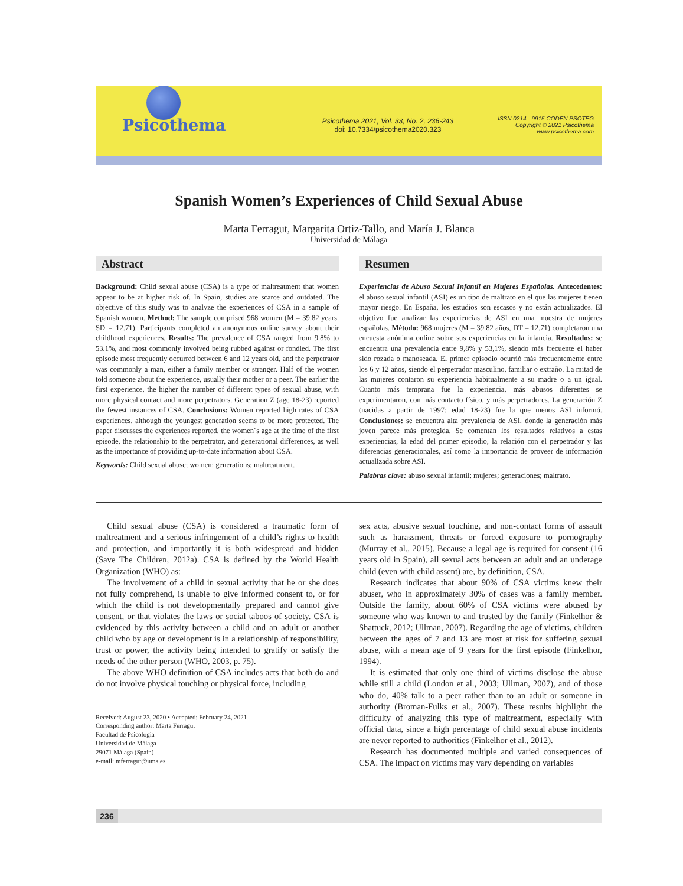Psicothema
Psicothema 2021, Vol. 33, No. 2, 236-243
doi: 10.7334/psicothema2020.323
ISSN 0214 - 9915 CODEN PSOTEG
Copyright © 2021 Psicothema
www.psicothema.com
Spanish Women’s Experiences of Child Sexual Abuse
Marta Ferragut, Margarita Ortiz-Tallo, and María J. Blanca
Universidad de Málaga
Abstract
Background: Child sexual abuse (CSA) is a type of maltreatment that women appear to be at higher risk of. In Spain, studies are scarce and outdated. The objective of this study was to analyze the experiences of CSA in a sample of Spanish women. Method: The sample comprised 968 women (M = 39.82 years, SD = 12.71). Participants completed an anonymous online survey about their childhood experiences. Results: The prevalence of CSA ranged from 9.8% to 53.1%, and most commonly involved being rubbed against or fondled. The first episode most frequently occurred between 6 and 12 years old, and the perpetrator was commonly a man, either a family member or stranger. Half of the women told someone about the experience, usually their mother or a peer. The earlier the first experience, the higher the number of different types of sexual abuse, with more physical contact and more perpetrators. Generation Z (age 18-23) reported the fewest instances of CSA. Conclusions: Women reported high rates of CSA experiences, although the youngest generation seems to be more protected. The paper discusses the experiences reported, the women´s age at the time of the first episode, the relationship to the perpetrator, and generational differences, as well as the importance of providing up-to-date information about CSA.
Keywords: Child sexual abuse; women; generations; maltreatment.
Resumen
Experiencias de Abuso Sexual Infantil en Mujeres Españolas. Antecedentes: el abuso sexual infantil (ASI) es un tipo de maltrato en el que las mujeres tienen mayor riesgo. En España, los estudios son escasos y no están actualizados. El objetivo fue analizar las experiencias de ASI en una muestra de mujeres españolas. Método: 968 mujeres (M = 39.82 años, DT = 12.71) completaron una encuesta anónima online sobre sus experiencias en la infancia. Resultados: se encuentra una prevalencia entre 9,8% y 53,1%, siendo más frecuente el haber sido rozada o manoseada. El primer episodio ocurrió más frecuentemente entre los 6 y 12 años, siendo el perpetrador masculino, familiar o extraño. La mitad de las mujeres contaron su experiencia habitualmente a su madre o a un igual. Cuanto más temprana fue la experiencia, más abusos diferentes se experimentaron, con más contacto físico, y más perpetradores. La generación Z (nacidas a partir de 1997; edad 18-23) fue la que menos ASI informó. Conclusiones: se encuentra alta prevalencia de ASI, donde la generación más joven parece más protegida. Se comentan los resultados relativos a estas experiencias, la edad del primer episodio, la relación con el perpetrador y las diferencias generacionales, así como la importancia de proveer de información actualizada sobre ASI.
Palabras clave: abuso sexual infantil; mujeres; generaciones; maltrato.
Child sexual abuse (CSA) is considered a traumatic form of maltreatment and a serious infringement of a child’s rights to health and protection, and importantly it is both widespread and hidden (Save The Children, 2012a). CSA is defined by the World Health Organization (WHO) as:
The involvement of a child in sexual activity that he or she does not fully comprehend, is unable to give informed consent to, or for which the child is not developmentally prepared and cannot give consent, or that violates the laws or social taboos of society. CSA is evidenced by this activity between a child and an adult or another child who by age or development is in a relationship of responsibility, trust or power, the activity being intended to gratify or satisfy the needs of the other person (WHO, 2003, p. 75).
The above WHO definition of CSA includes acts that both do and do not involve physical touching or physical force, including
Received: August 23, 2020 • Accepted: February 24, 2021
Corresponding author: Marta Ferragut
Facultad de Psicología
Universidad de Málaga
29071 Málaga (Spain)
e-mail: mferragut@uma.es
sex acts, abusive sexual touching, and non-contact forms of assault such as harassment, threats or forced exposure to pornography (Murray et al., 2015). Because a legal age is required for consent (16 years old in Spain), all sexual acts between an adult and an underage child (even with child assent) are, by definition, CSA.
Research indicates that about 90% of CSA victims knew their abuser, who in approximately 30% of cases was a family member. Outside the family, about 60% of CSA victims were abused by someone who was known to and trusted by the family (Finkelhor & Shattuck, 2012; Ullman, 2007). Regarding the age of victims, children between the ages of 7 and 13 are most at risk for suffering sexual abuse, with a mean age of 9 years for the first episode (Finkelhor, 1994).
It is estimated that only one third of victims disclose the abuse while still a child (London et al., 2003; Ullman, 2007), and of those who do, 40% talk to a peer rather than to an adult or someone in authority (Broman-Fulks et al., 2007). These results highlight the difficulty of analyzing this type of maltreatment, especially with official data, since a high percentage of child sexual abuse incidents are never reported to authorities (Finkelhor et al., 2012).
Research has documented multiple and varied consequences of CSA. The impact on victims may vary depending on variables
236